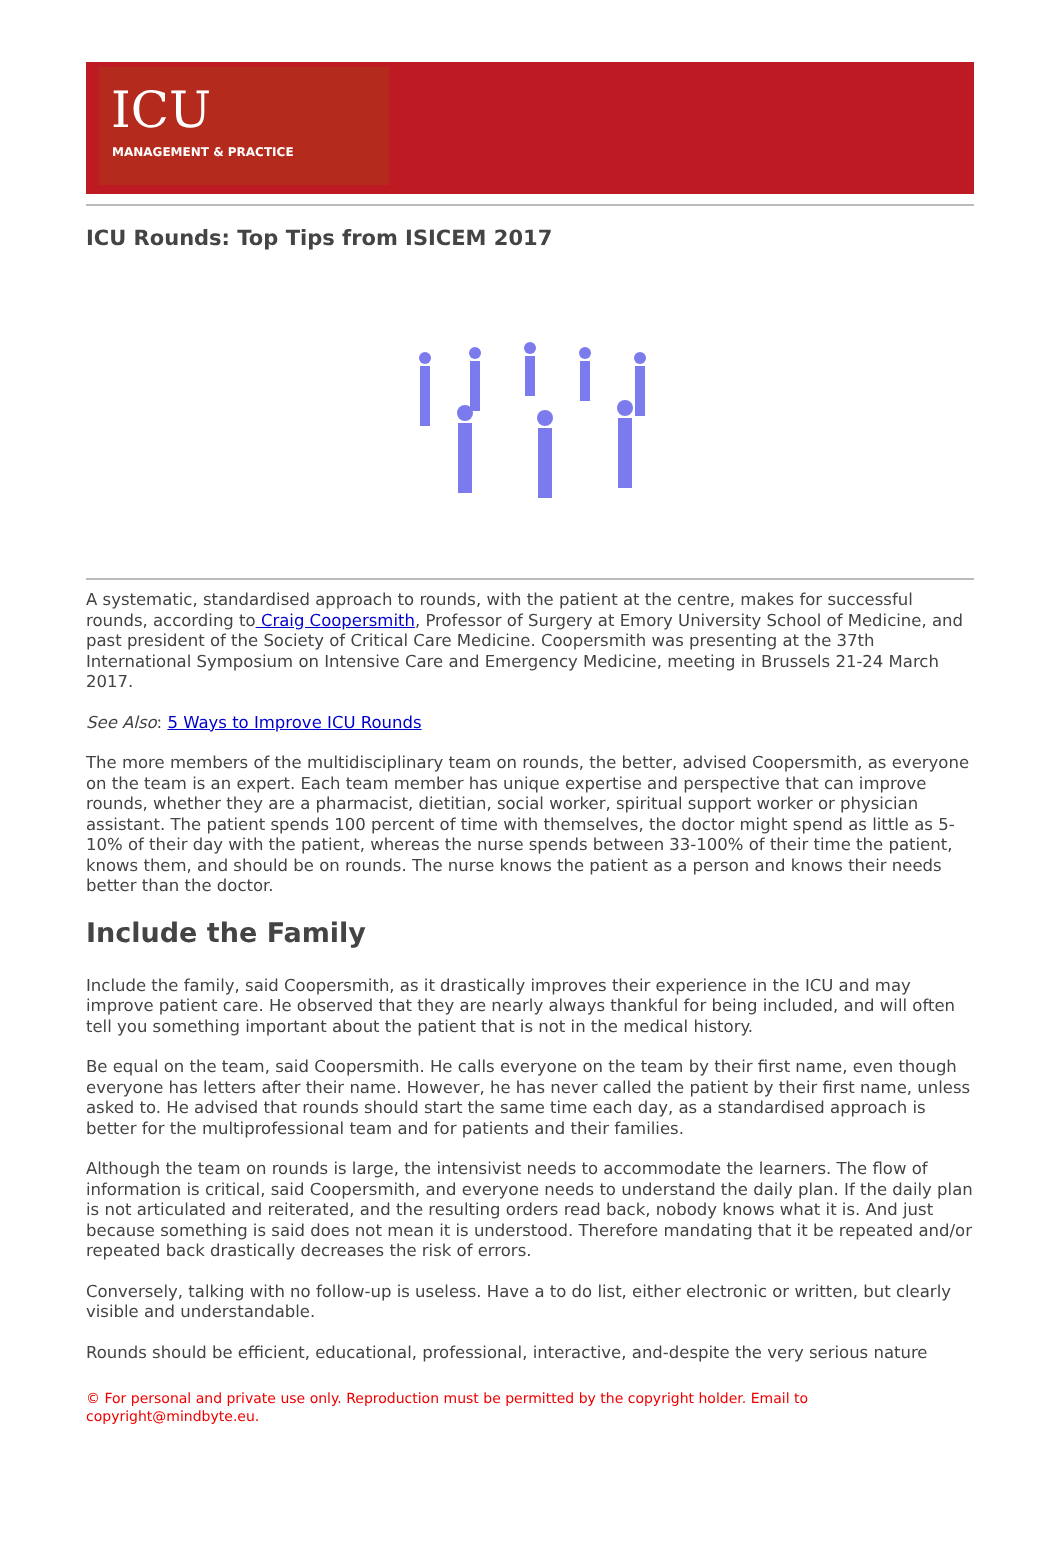ICU
MANAGEMENT & PRACTICE
ICU Rounds: Top Tips from ISICEM 2017
A systematic, standardised approach to rounds, with the patient at the centre, makes for successful rounds, according to Craig Coopersmith, Professor of Surgery at Emory University School of Medicine, and past president of the Society of Critical Care Medicine. Coopersmith was presenting at the 37th International Symposium on Intensive Care and Emergency Medicine, meeting in Brussels 21-24 March 2017.
See Also: 5 Ways to Improve ICU Rounds
The more members of the multidisciplinary team on rounds, the better, advised Coopersmith, as everyone on the team is an expert. Each team member has unique expertise and perspective that can improve rounds, whether they are a pharmacist, dietitian, social worker, spiritual support worker or physician assistant. The patient spends 100 percent of time with themselves, the doctor might spend as little as 5-10% of their day with the patient, whereas the nurse spends between 33-100% of their time the patient, knows them, and should be on rounds. The nurse knows the patient as a person and knows their needs better than the doctor.
Include the Family
Include the family, said Coopersmith, as it drastically improves their experience in the ICU and may improve patient care. He observed that they are nearly always thankful for being included, and will often tell you something important about the patient that is not in the medical history.
Be equal on the team, said Coopersmith. He calls everyone on the team by their first name, even though everyone has letters after their name. However, he has never called the patient by their first name, unless asked to. He advised that rounds should start the same time each day, as a standardised approach is better for the multiprofessional team and for patients and their families.
Although the team on rounds is large, the intensivist needs to accommodate the learners. The flow of information is critical, said Coopersmith, and everyone needs to understand the daily plan. If the daily plan is not articulated and reiterated, and the resulting orders read back, nobody knows what it is. And just because something is said does not mean it is understood. Therefore mandating that it be repeated and/or repeated back drastically decreases the risk of errors.
Conversely, talking with no follow-up is useless. Have a to do list, either electronic or written, but clearly visible and understandable.
Rounds should be efficient, educational, professional, interactive, and-despite the very serious nature
© For personal and private use only. Reproduction must be permitted by the copyright holder. Email to copyright@mindbyte.eu.